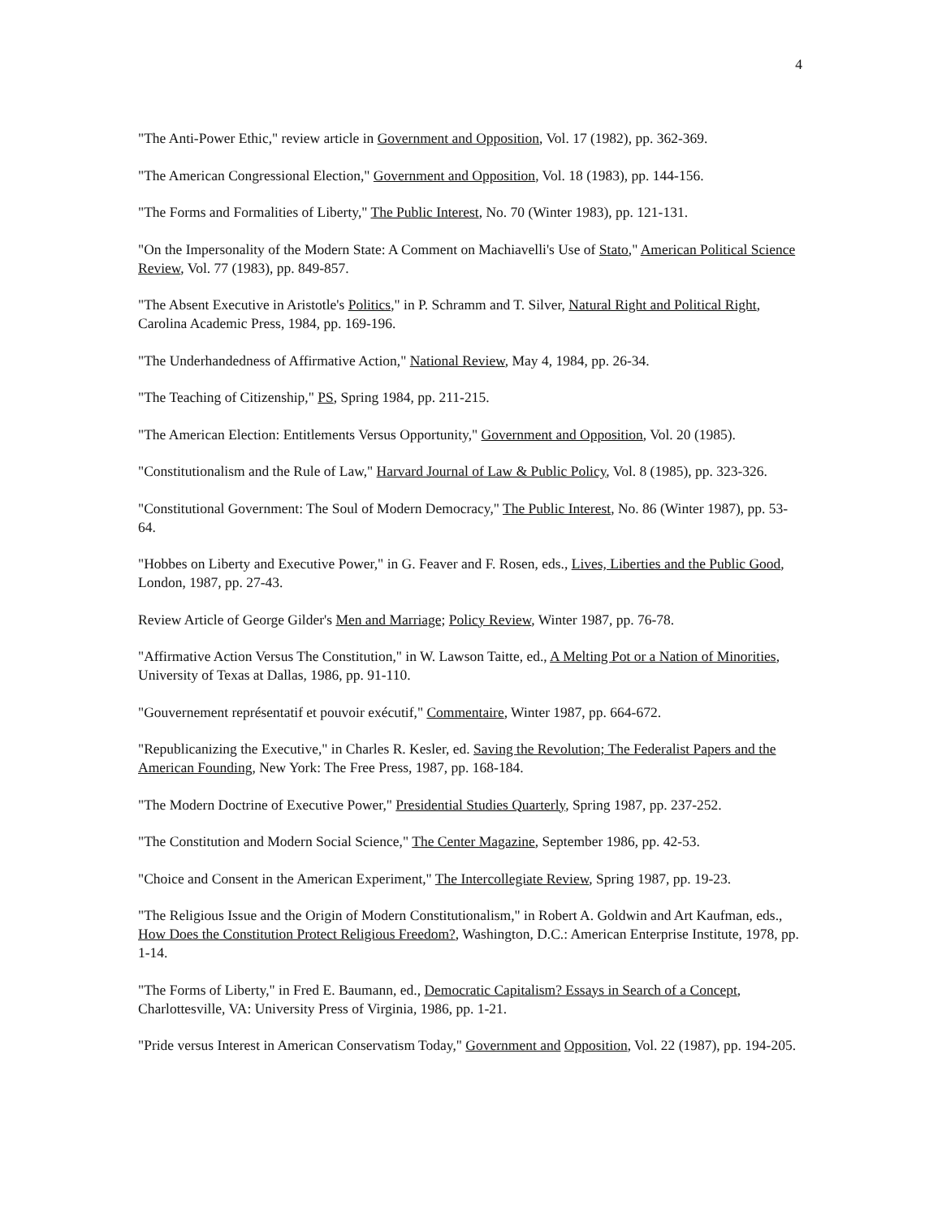4
"The Anti-Power Ethic," review article in Government and Opposition, Vol. 17 (1982), pp. 362-369.
"The American Congressional Election," Government and Opposition, Vol. 18 (1983), pp. 144-156.
"The Forms and Formalities of Liberty," The Public Interest, No. 70 (Winter 1983), pp. 121-131.
"On the Impersonality of the Modern State: A Comment on Machiavelli's Use of Stato," American Political Science Review, Vol. 77 (1983), pp. 849-857.
"The Absent Executive in Aristotle's Politics," in P. Schramm and T. Silver, Natural Right and Political Right, Carolina Academic Press, 1984, pp. 169-196.
"The Underhandedness of Affirmative Action," National Review, May 4, 1984, pp. 26-34.
"The Teaching of Citizenship," PS, Spring 1984, pp. 211-215.
"The American Election: Entitlements Versus Opportunity," Government and Opposition, Vol. 20 (1985).
"Constitutionalism and the Rule of Law," Harvard Journal of Law & Public Policy, Vol. 8 (1985), pp. 323-326.
"Constitutional Government: The Soul of Modern Democracy," The Public Interest, No. 86 (Winter 1987), pp. 53-64.
"Hobbes on Liberty and Executive Power," in G. Feaver and F. Rosen, eds., Lives, Liberties and the Public Good, London, 1987, pp. 27-43.
Review Article of George Gilder's Men and Marriage; Policy Review, Winter 1987, pp. 76-78.
"Affirmative Action Versus The Constitution," in W. Lawson Taitte, ed., A Melting Pot or a Nation of Minorities, University of Texas at Dallas, 1986, pp. 91-110.
"Gouvernement représentatif et pouvoir exécutif," Commentaire, Winter 1987, pp. 664-672.
"Republicanizing the Executive," in Charles R. Kesler, ed. Saving the Revolution; The Federalist Papers and the American Founding, New York: The Free Press, 1987, pp. 168-184.
"The Modern Doctrine of Executive Power," Presidential Studies Quarterly, Spring 1987, pp. 237-252.
"The Constitution and Modern Social Science," The Center Magazine, September 1986, pp. 42-53.
"Choice and Consent in the American Experiment," The Intercollegiate Review, Spring 1987, pp. 19-23.
"The Religious Issue and the Origin of Modern Constitutionalism," in Robert A. Goldwin and Art Kaufman, eds., How Does the Constitution Protect Religious Freedom?, Washington, D.C.: American Enterprise Institute, 1978, pp. 1-14.
"The Forms of Liberty," in Fred E. Baumann, ed., Democratic Capitalism? Essays in Search of a Concept, Charlottesville, VA: University Press of Virginia, 1986, pp. 1-21.
"Pride versus Interest in American Conservatism Today," Government and Opposition, Vol. 22 (1987), pp. 194-205.